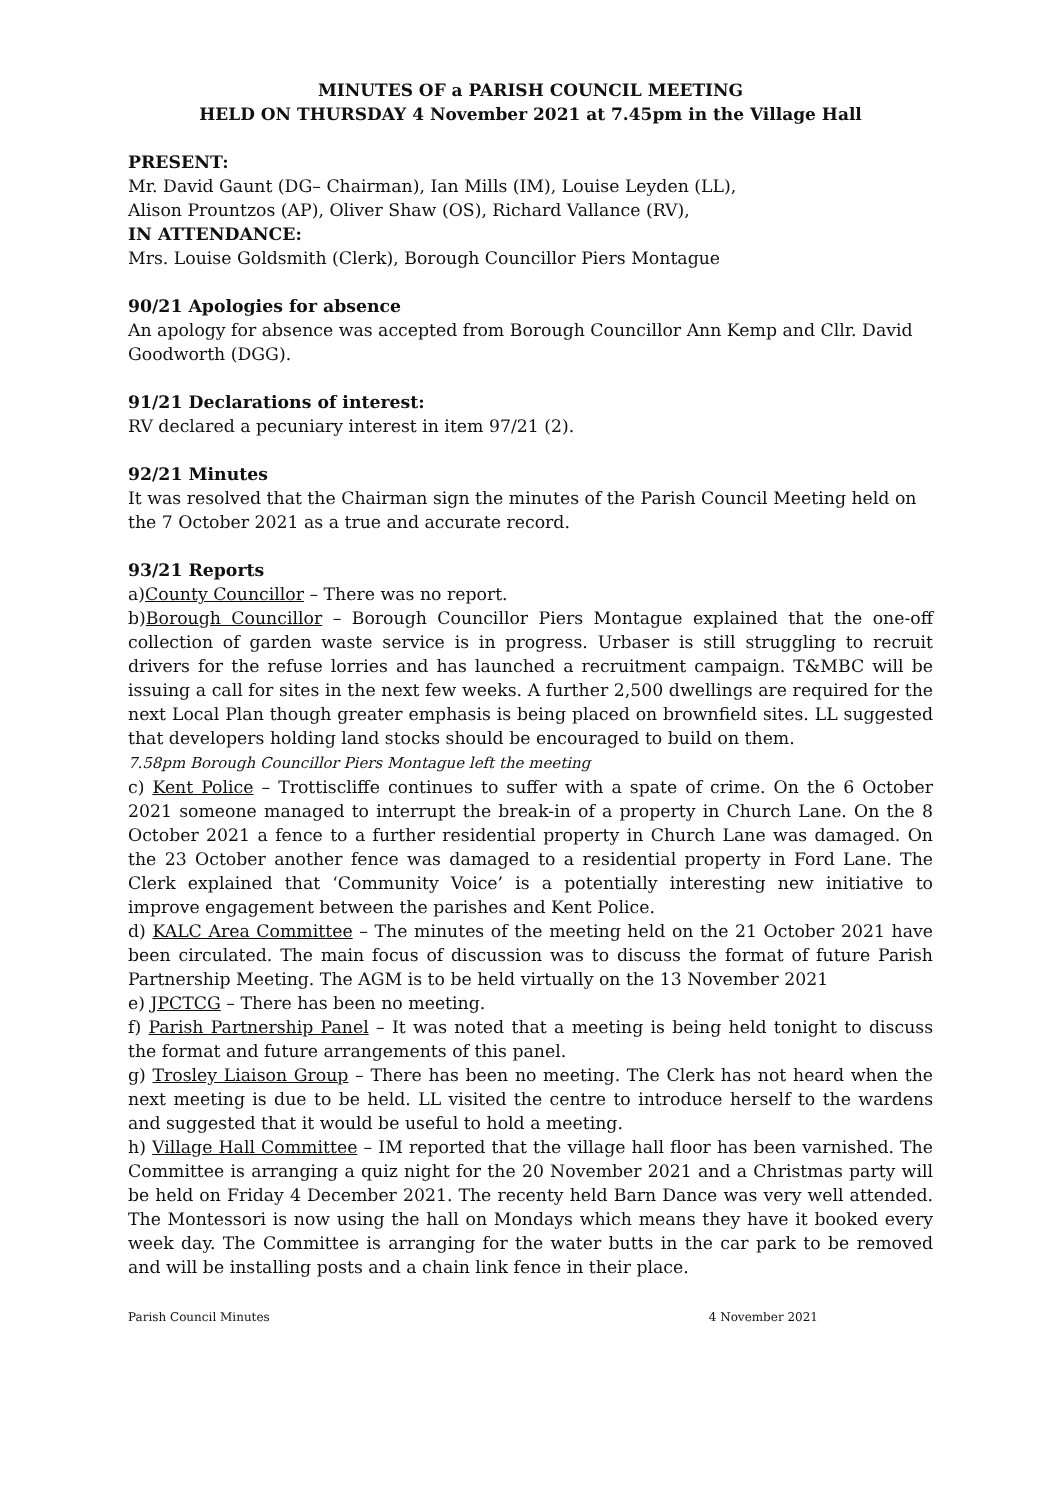MINUTES OF a PARISH COUNCIL MEETING
HELD ON THURSDAY 4 November 2021 at 7.45pm in the Village Hall
PRESENT:
Mr. David Gaunt (DG– Chairman), Ian Mills (IM), Louise Leyden (LL),
Alison Prountzos (AP), Oliver Shaw (OS), Richard Vallance (RV),
IN ATTENDANCE:
Mrs. Louise Goldsmith (Clerk), Borough Councillor Piers Montague
90/21 Apologies for absence
An apology for absence was accepted from Borough Councillor Ann Kemp and Cllr. David Goodworth (DGG).
91/21 Declarations of interest:
RV declared a pecuniary interest in item 97/21 (2).
92/21 Minutes
It was resolved that the Chairman sign the minutes of the Parish Council Meeting held on the 7 October 2021 as a true and accurate record.
93/21 Reports
a)County Councillor – There was no report.
b)Borough Councillor – Borough Councillor Piers Montague explained that the one-off collection of garden waste service is in progress. Urbaser is still struggling to recruit drivers for the refuse lorries and has launched a recruitment campaign. T&MBC will be issuing a call for sites in the next few weeks. A further 2,500 dwellings are required for the next Local Plan though greater emphasis is being placed on brownfield sites. LL suggested that developers holding land stocks should be encouraged to build on them.
7.58pm Borough Councillor Piers Montague left the meeting
c) Kent Police – Trottiscliffe continues to suffer with a spate of crime. On the 6 October 2021 someone managed to interrupt the break-in of a property in Church Lane. On the 8 October 2021 a fence to a further residential property in Church Lane was damaged. On the 23 October another fence was damaged to a residential property in Ford Lane. The Clerk explained that ‘Community Voice’ is a potentially interesting new initiative to improve engagement between the parishes and Kent Police.
d) KALC Area Committee – The minutes of the meeting held on the 21 October 2021 have been circulated. The main focus of discussion was to discuss the format of future Parish Partnership Meeting. The AGM is to be held virtually on the 13 November 2021
e) JPCTCG – There has been no meeting.
f) Parish Partnership Panel – It was noted that a meeting is being held tonight to discuss the format and future arrangements of this panel.
g) Trosley Liaison Group – There has been no meeting. The Clerk has not heard when the next meeting is due to be held. LL visited the centre to introduce herself to the wardens and suggested that it would be useful to hold a meeting.
h) Village Hall Committee – IM reported that the village hall floor has been varnished. The Committee is arranging a quiz night for the 20 November 2021 and a Christmas party will be held on Friday 4 December 2021. The recenty held Barn Dance was very well attended. The Montessori is now using the hall on Mondays which means they have it booked every week day. The Committee is arranging for the water butts in the car park to be removed and will be installing posts and a chain link fence in their place.
Parish Council Minutes 4 November 2021